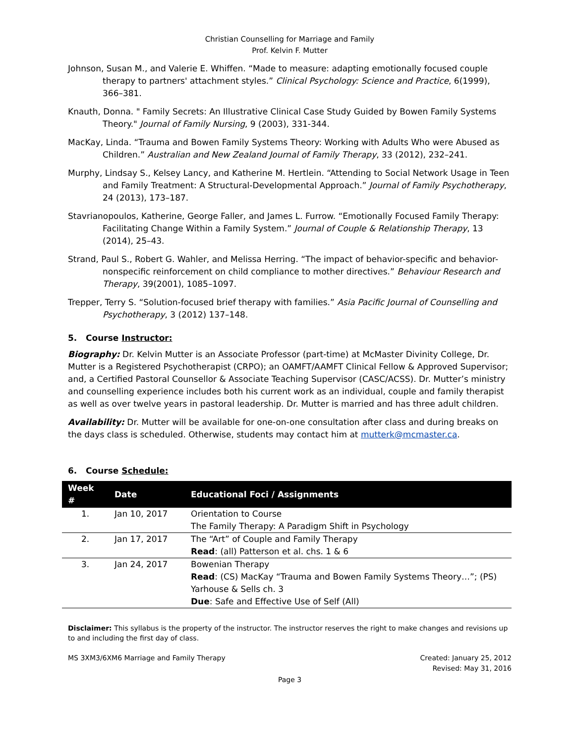Christian Counselling for Marriage and Family
Prof. Kelvin F. Mutter
Johnson, Susan M., and Valerie E. Whiffen. “Made to measure: adapting emotionally focused couple therapy to partners' attachment styles.” Clinical Psychology: Science and Practice, 6(1999), 366–381.
Knauth, Donna. " Family Secrets: An Illustrative Clinical Case Study Guided by Bowen Family Systems Theory." Journal of Family Nursing, 9 (2003), 331-344.
MacKay, Linda. “Trauma and Bowen Family Systems Theory: Working with Adults Who were Abused as Children.” Australian and New Zealand Journal of Family Therapy, 33 (2012), 232–241.
Murphy, Lindsay S., Kelsey Lancy, and Katherine M. Hertlein. “Attending to Social Network Usage in Teen and Family Treatment: A Structural-Developmental Approach.” Journal of Family Psychotherapy, 24 (2013), 173–187.
Stavrianopoulos, Katherine, George Faller, and James L. Furrow. “Emotionally Focused Family Therapy: Facilitating Change Within a Family System.” Journal of Couple & Relationship Therapy, 13 (2014), 25–43.
Strand, Paul S., Robert G. Wahler, and Melissa Herring. “The impact of behavior-specific and behavior-nonspecific reinforcement on child compliance to mother directives.” Behaviour Research and Therapy, 39(2001), 1085–1097.
Trepper, Terry S. “Solution-focused brief therapy with families.” Asia Pacific Journal of Counselling and Psychotherapy, 3 (2012) 137–148.
5. Course Instructor:
Biography: Dr. Kelvin Mutter is an Associate Professor (part-time) at McMaster Divinity College, Dr. Mutter is a Registered Psychotherapist (CRPO); an OAMFT/AAMFT Clinical Fellow & Approved Supervisor; and, a Certified Pastoral Counsellor & Associate Teaching Supervisor (CASC/ACSS). Dr. Mutter’s ministry and counselling experience includes both his current work as an individual, couple and family therapist as well as over twelve years in pastoral leadership. Dr. Mutter is married and has three adult children.
Availability: Dr. Mutter will be available for one-on-one consultation after class and during breaks on the days class is scheduled. Otherwise, students may contact him at mutterk@mcmaster.ca.
6. Course Schedule:
| Week # | Date | Educational Foci / Assignments |
| --- | --- | --- |
| 1. | Jan 10, 2017 | Orientation to Course |
| | | The Family Therapy: A Paradigm Shift in Psychology |
| 2. | Jan 17, 2017 | The “Art” of Couple and Family Therapy |
| | | Read : (all) Patterson et al. chs. 1 & 6 |
| 3. | Jan 24, 2017 | Bowenian Therapy |
| | | Read : (CS) MacKay “Trauma and Bowen Family Systems Theory…”; (PS) Yarhouse & Sells ch. 3 |
| | | Due : Safe and Effective Use of Self (All) |
Disclaimer: This syllabus is the property of the instructor. The instructor reserves the right to make changes and revisions up to and including the first day of class.
MS 3XM3/6XM6 Marriage and Family Therapy Created: January 25, 2012
Revised: May 31, 2016
Page 3